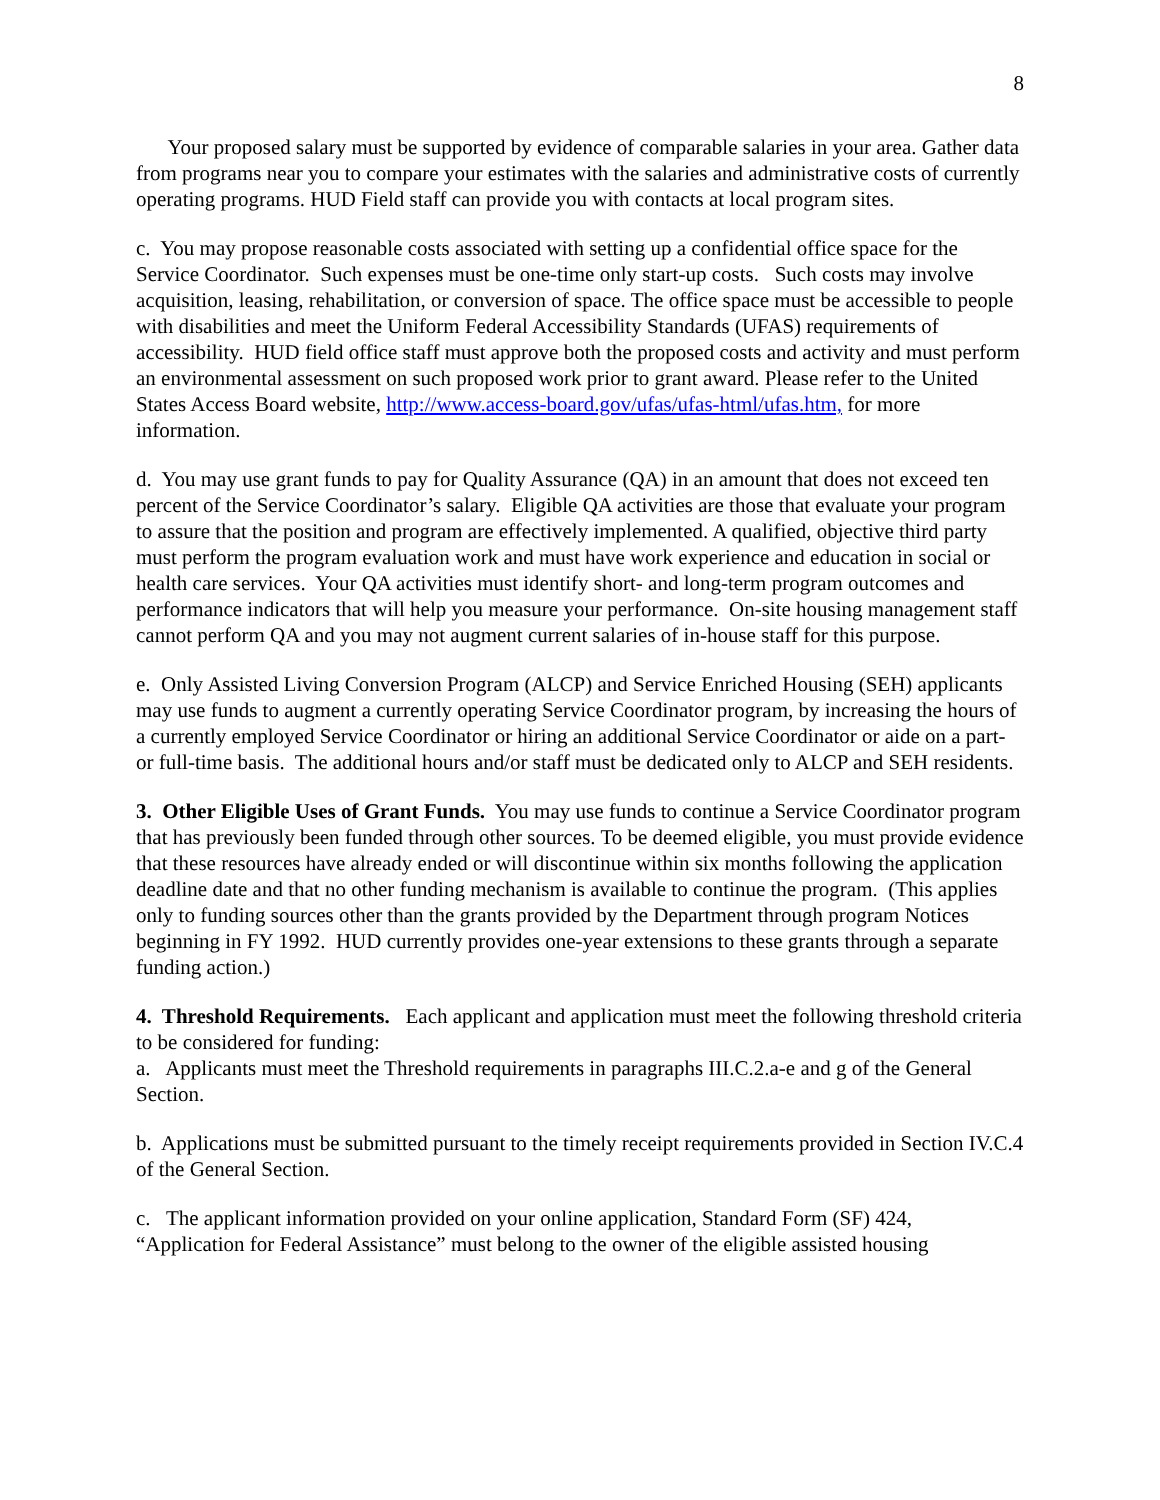8
Your proposed salary must be supported by evidence of comparable salaries in your area. Gather data from programs near you to compare your estimates with the salaries and administrative costs of currently operating programs. HUD Field staff can provide you with contacts at local program sites.
c. You may propose reasonable costs associated with setting up a confidential office space for the Service Coordinator. Such expenses must be one-time only start-up costs. Such costs may involve acquisition, leasing, rehabilitation, or conversion of space. The office space must be accessible to people with disabilities and meet the Uniform Federal Accessibility Standards (UFAS) requirements of accessibility. HUD field office staff must approve both the proposed costs and activity and must perform an environmental assessment on such proposed work prior to grant award. Please refer to the United States Access Board website, http://www.access-board.gov/ufas/ufas-html/ufas.htm, for more information.
d. You may use grant funds to pay for Quality Assurance (QA) in an amount that does not exceed ten percent of the Service Coordinator’s salary. Eligible QA activities are those that evaluate your program to assure that the position and program are effectively implemented. A qualified, objective third party must perform the program evaluation work and must have work experience and education in social or health care services. Your QA activities must identify short- and long-term program outcomes and performance indicators that will help you measure your performance. On-site housing management staff cannot perform QA and you may not augment current salaries of in-house staff for this purpose.
e. Only Assisted Living Conversion Program (ALCP) and Service Enriched Housing (SEH) applicants may use funds to augment a currently operating Service Coordinator program, by increasing the hours of a currently employed Service Coordinator or hiring an additional Service Coordinator or aide on a part- or full-time basis. The additional hours and/or staff must be dedicated only to ALCP and SEH residents.
3. Other Eligible Uses of Grant Funds. You may use funds to continue a Service Coordinator program that has previously been funded through other sources. To be deemed eligible, you must provide evidence that these resources have already ended or will discontinue within six months following the application deadline date and that no other funding mechanism is available to continue the program. (This applies only to funding sources other than the grants provided by the Department through program Notices beginning in FY 1992. HUD currently provides one-year extensions to these grants through a separate funding action.)
4. Threshold Requirements. Each applicant and application must meet the following threshold criteria to be considered for funding:
a. Applicants must meet the Threshold requirements in paragraphs III.C.2.a-e and g of the General Section.
b. Applications must be submitted pursuant to the timely receipt requirements provided in Section IV.C.4 of the General Section.
c. The applicant information provided on your online application, Standard Form (SF) 424, “Application for Federal Assistance” must belong to the owner of the eligible assisted housing